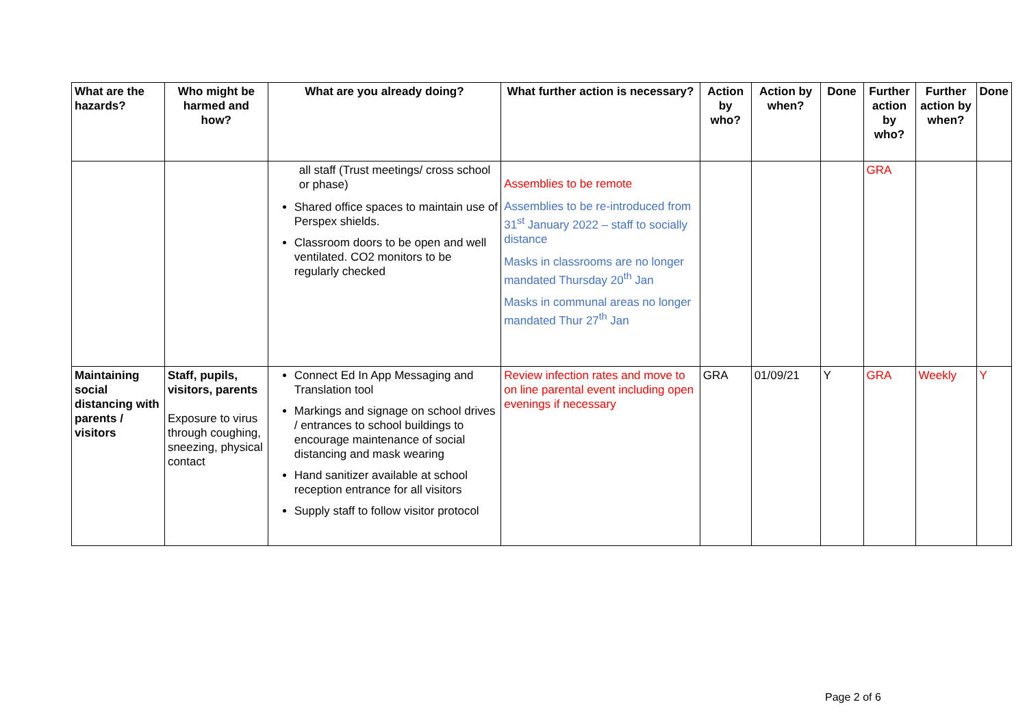| What are the hazards? | Who might be harmed and how? | What are you already doing? | What further action is necessary? | Action by who? | Action by when? | Done | Further action by who? | Further action by when? | Done |
| --- | --- | --- | --- | --- | --- | --- | --- | --- | --- |
| | | all staff (Trust meetings/ cross school or phase) Shared office spaces to maintain use of Perspex shields. Classroom doors to be open and well ventilated. CO2 monitors to be regularly checked | Assemblies to be remote Assemblies to be re-introduced from 31<sup>st</sup> January 2022 – staff to socially distance Masks in classrooms are no longer mandated Thursday 20<sup>th</sup> Jan Masks in communal areas no longer mandated Thur 27<sup>th</sup> Jan | | | | GRA | | |
| Maintaining social distancing with parents / visitors | Staff, pupils, visitors, parents Exposure to virus through coughing, sneezing, physical contact | Connect Ed In App Messaging and Translation tool Markings and signage on school drives / entrances to school buildings to encourage maintenance of social distancing and mask wearing Hand sanitizer available at school reception entrance for all visitors Supply staff to follow visitor protocol | Review infection rates and move to on line parental event including open evenings if necessary | GRA | 01/09/21 | Y | GRA | Weekly | Y |
Page 2 of 6